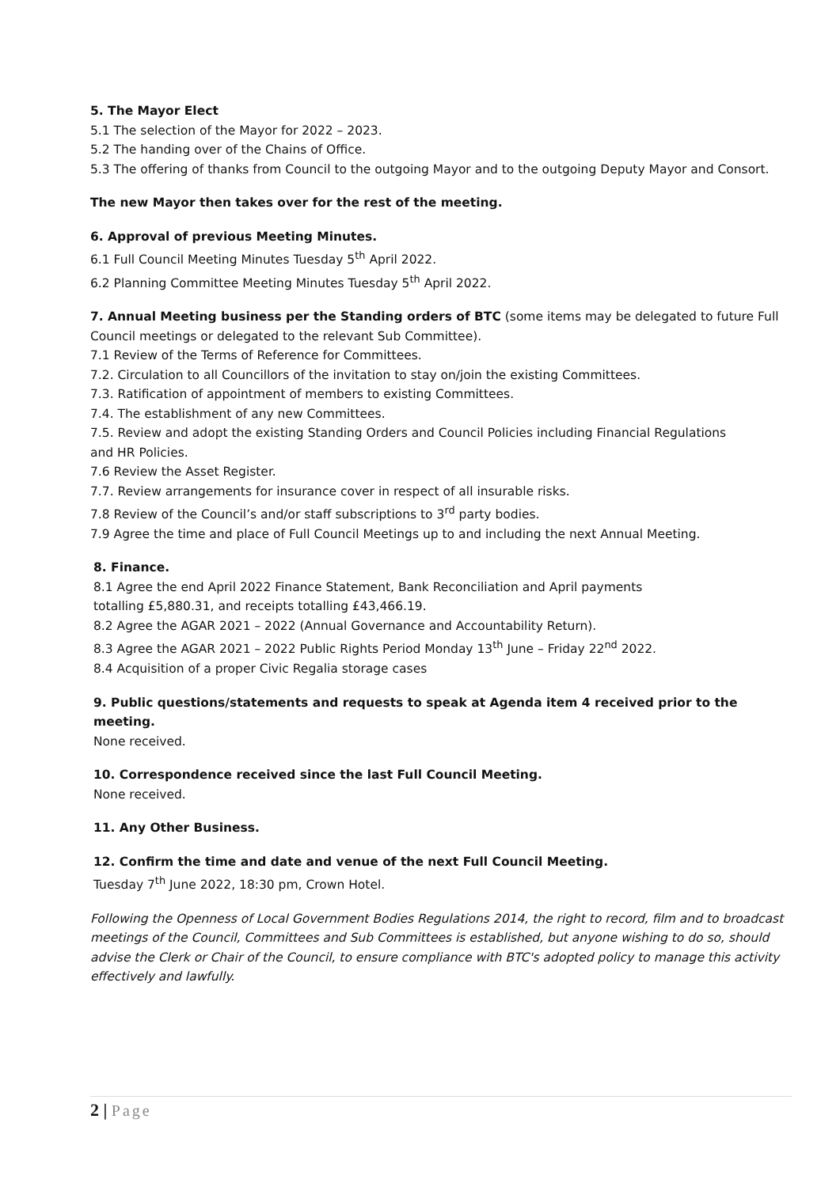5. The Mayor Elect
5.1 The selection of the Mayor for 2022 – 2023.
5.2 The handing over of the Chains of Office.
5.3 The offering of thanks from Council to the outgoing Mayor and to the outgoing Deputy Mayor and Consort.
The new Mayor then takes over for the rest of the meeting.
6. Approval of previous Meeting Minutes.
6.1 Full Council Meeting Minutes Tuesday 5<sup>th</sup> April 2022.
6.2 Planning Committee Meeting Minutes Tuesday 5<sup>th</sup> April 2022.
7. Annual Meeting business per the Standing orders of BTC (some items may be delegated to future Full Council meetings or delegated to the relevant Sub Committee).
7.1 Review of the Terms of Reference for Committees.
7.2. Circulation to all Councillors of the invitation to stay on/join the existing Committees.
7.3. Ratification of appointment of members to existing Committees.
7.4. The establishment of any new Committees.
7.5. Review and adopt the existing Standing Orders and Council Policies including Financial Regulations
and HR Policies.
7.6 Review the Asset Register.
7.7. Review arrangements for insurance cover in respect of all insurable risks.
7.8 Review of the Council’s and/or staff subscriptions to 3<sup>rd</sup> party bodies.
7.9 Agree the time and place of Full Council Meetings up to and including the next Annual Meeting.
8. Finance.
8.1 Agree the end April 2022 Finance Statement, Bank Reconciliation and April payments
totalling £5,880.31, and receipts totalling £43,466.19.
8.2 Agree the AGAR 2021 – 2022 (Annual Governance and Accountability Return).
8.3 Agree the AGAR 2021 – 2022 Public Rights Period Monday 13<sup>th</sup> June – Friday 22<sup>nd</sup> 2022.
8.4 Acquisition of a proper Civic Regalia storage cases
9. Public questions/statements and requests to speak at Agenda item 4 received prior to the meeting.
None received.
10. Correspondence received since the last Full Council Meeting.
None received.
11. Any Other Business.
12. Confirm the time and date and venue of the next Full Council Meeting.
Tuesday 7<sup>th</sup> June 2022, 18:30 pm, Crown Hotel.
Following the Openness of Local Government Bodies Regulations 2014, the right to record, film and to broadcast meetings of the Council, Committees and Sub Committees is established, but anyone wishing to do so, should advise the Clerk or Chair of the Council, to ensure compliance with BTC's adopted policy to manage this activity effectively and lawfully.
2 | Page